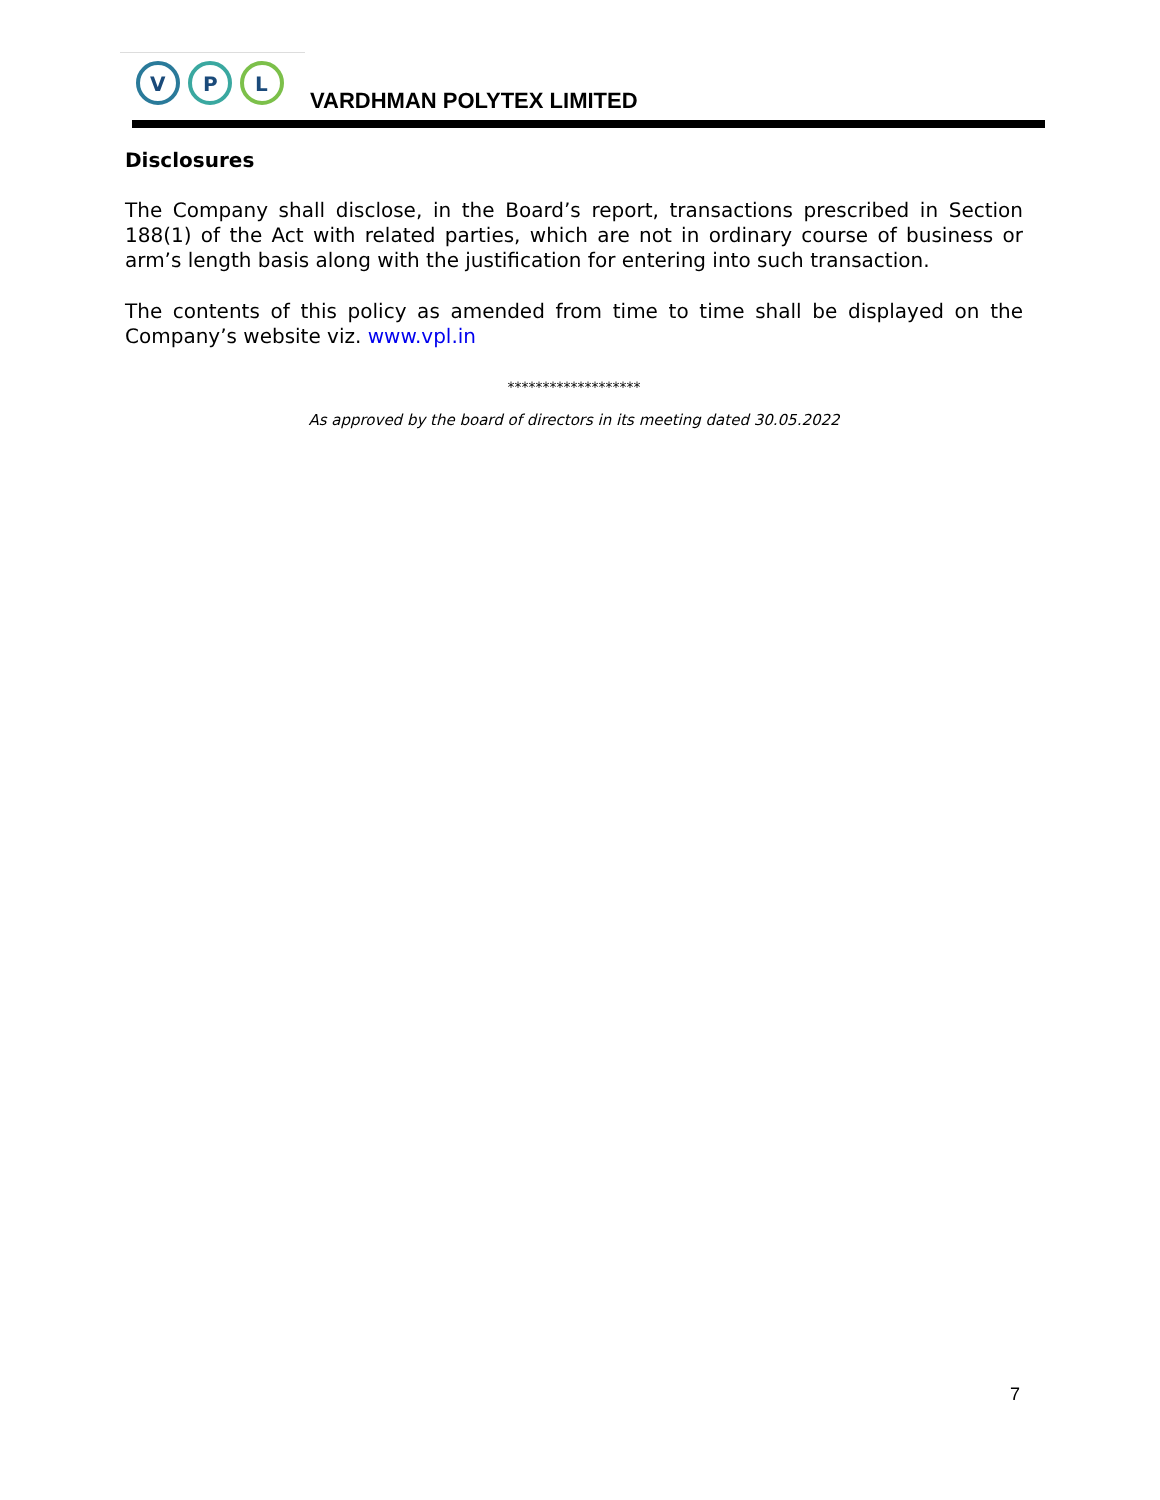V
P
L
VARDHMAN POLYTEX LIMITED
Disclosures
The Company shall disclose, in the Board’s report, transactions prescribed in Section 188(1) of the Act with related parties, which are not in ordinary course of business or arm’s length basis along with the justification for entering into such transaction.
The contents of this policy as amended from time to time shall be displayed on the Company’s website viz. www.vpl.in
*******************
As approved by the board of directors in its meeting dated 30.05.2022
7